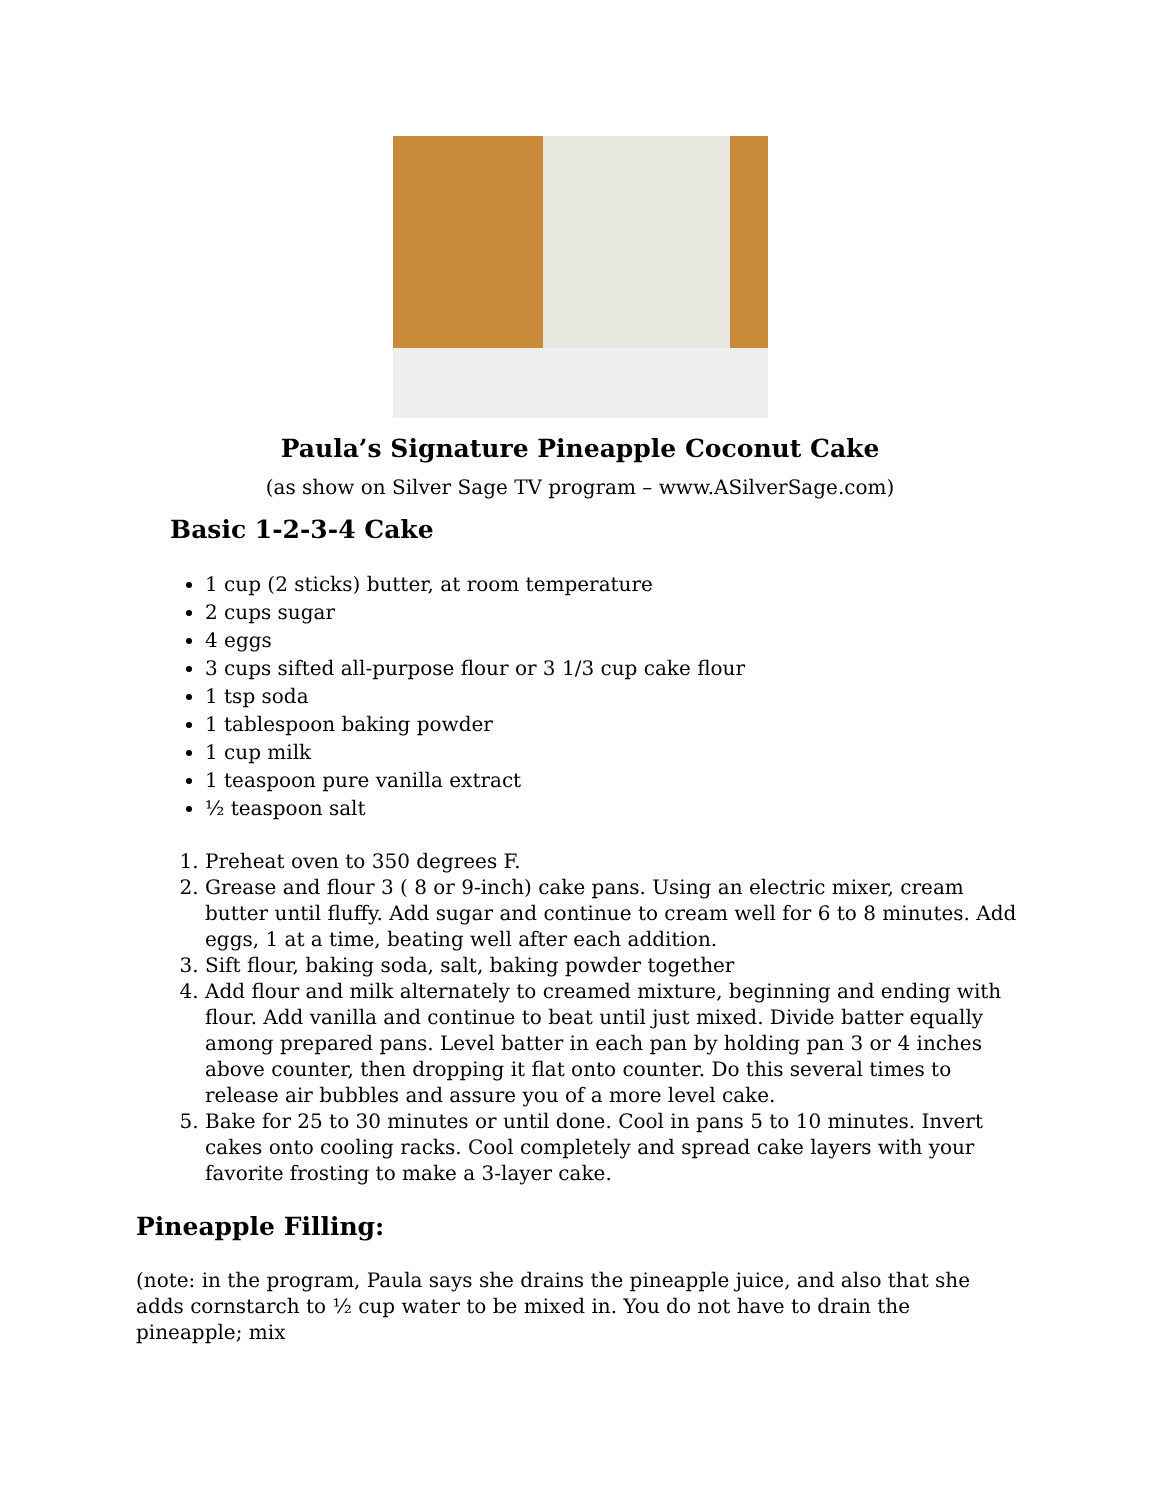Paula’s Signature Pineapple Coconut Cake
(as show on Silver Sage TV program – www.ASilverSage.com)
Basic 1-2-3-4 Cake
1 cup (2 sticks) butter, at room temperature
2 cups sugar
4 eggs
3 cups sifted all-purpose flour or 3 1/3 cup cake flour
1 tsp soda
1 tablespoon baking powder
1 cup milk
1 teaspoon pure vanilla extract
½ teaspoon salt
1. Preheat oven to 350 degrees F.
2. Grease and flour 3 ( 8 or 9-inch) cake pans. Using an electric mixer, cream butter until fluffy. Add sugar and continue to cream well for 6 to 8 minutes. Add eggs, 1 at a time, beating well after each addition.
3. Sift flour, baking soda, salt, baking powder together
4. Add flour and milk alternately to creamed mixture, beginning and ending with flour. Add vanilla and continue to beat until just mixed. Divide batter equally among prepared pans. Level batter in each pan by holding pan 3 or 4 inches above counter, then dropping it flat onto counter. Do this several times to release air bubbles and assure you of a more level cake.
5. Bake for 25 to 30 minutes or until done. Cool in pans 5 to 10 minutes. Invert cakes onto cooling racks. Cool completely and spread cake layers with your favorite frosting to make a 3-layer cake.
Pineapple Filling:
(note: in the program, Paula says she drains the pineapple juice, and also that she adds cornstarch to ½ cup water to be mixed in. You do not have to drain the pineapple; mix